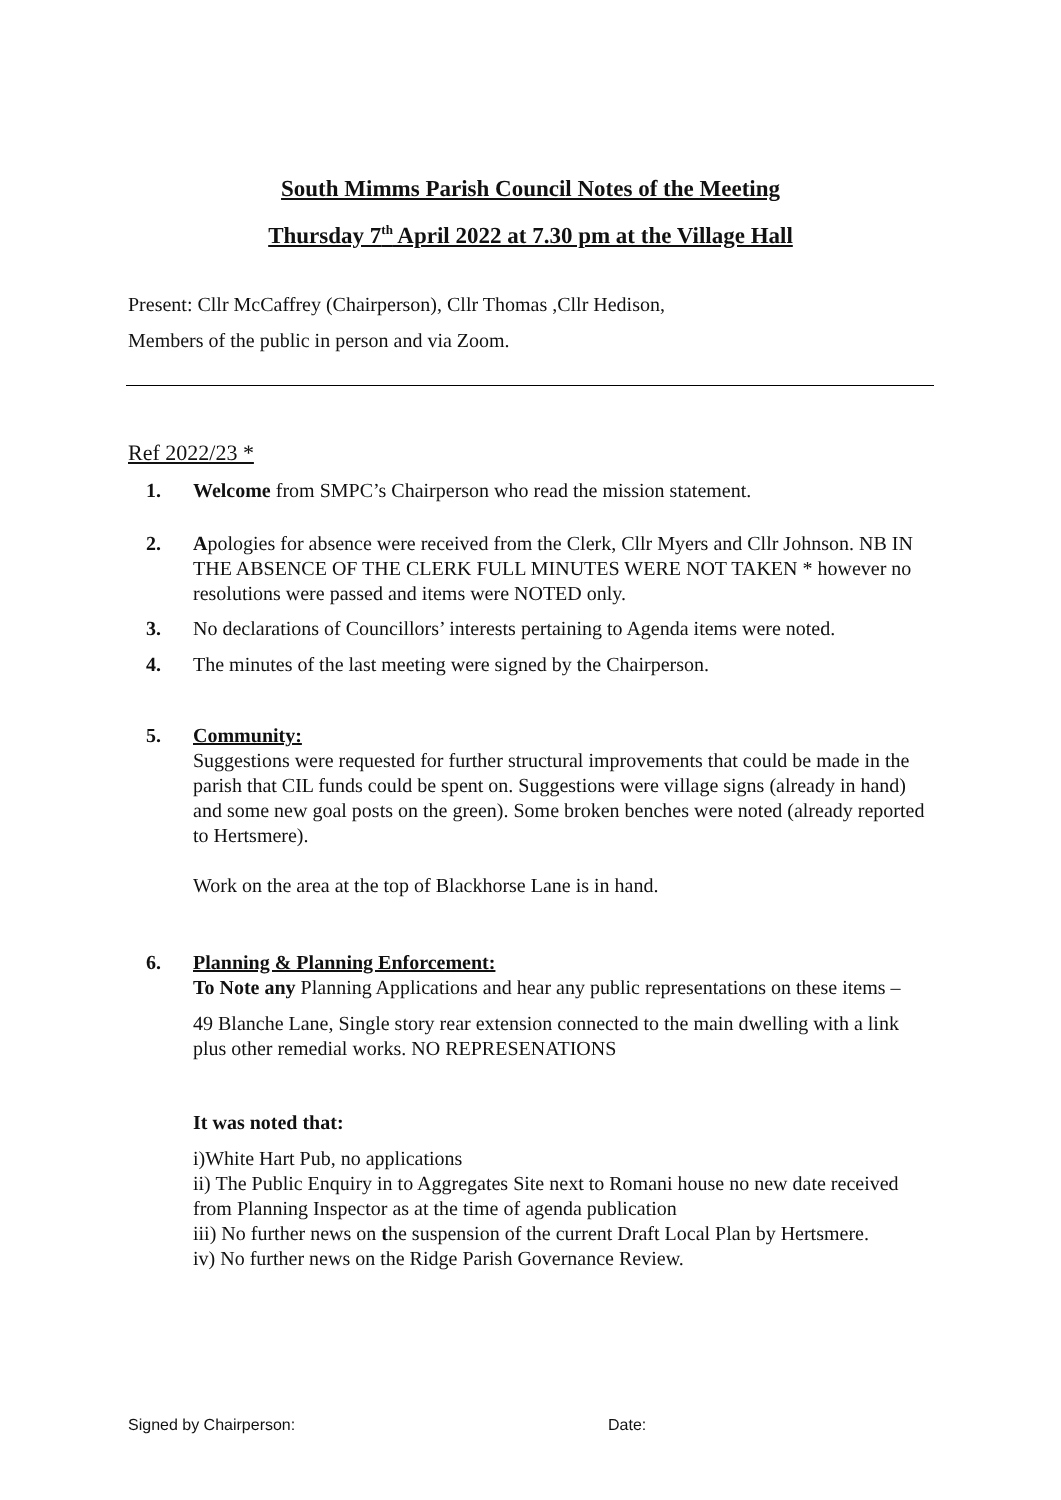South Mimms Parish Council Notes of the Meeting
Thursday 7<sup>th</sup> April 2022 at 7.30 pm at the Village Hall
Present: Cllr McCaffrey (Chairperson), Cllr Thomas ,Cllr Hedison,
Members of the public in person and via Zoom.
Ref 2022/23 *
1. Welcome from SMPC’s Chairperson who read the mission statement.
2. Apologies for absence were received from the Clerk, Cllr Myers and Cllr Johnson. NB IN THE ABSENCE OF THE CLERK FULL MINUTES WERE NOT TAKEN * however no resolutions were passed and items were NOTED only.
3. No declarations of Councillors’ interests pertaining to Agenda items were noted.
4. The minutes of the last meeting were signed by the Chairperson.
5. Community:
Suggestions were requested for further structural improvements that could be made in the parish that CIL funds could be spent on. Suggestions were village signs (already in hand) and some new goal posts on the green). Some broken benches were noted (already reported to Hertsmere).
Work on the area at the top of Blackhorse Lane is in hand.
6. Planning & Planning Enforcement:
To Note any Planning Applications and hear any public representations on these items –
49 Blanche Lane, Single story rear extension connected to the main dwelling with a link plus other remedial works. NO REPRESENATIONS
It was noted that:
i)White Hart Pub, no applications
ii) The Public Enquiry in to Aggregates Site next to Romani house no new date received from Planning Inspector as at the time of agenda publication
iii) No further news on the suspension of the current Draft Local Plan by Hertsmere.
iv) No further news on the Ridge Parish Governance Review.
Signed by Chairperson: Date: